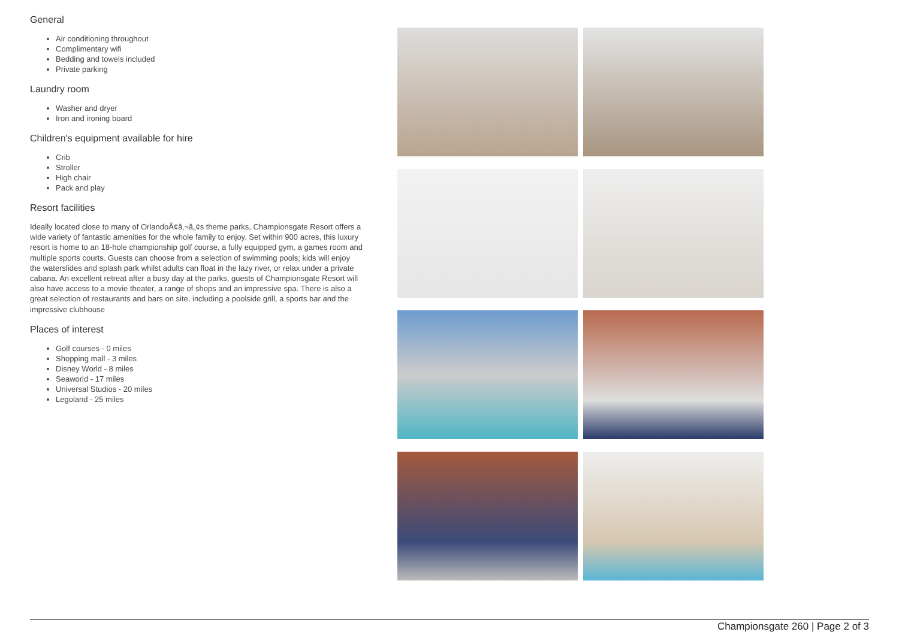General
Air conditioning throughout
Complimentary wifi
Bedding and towels included
Private parking
Laundry room
Washer and dryer
Iron and ironing board
Children's equipment available for hire
Crib
Stroller
High chair
Pack and play
Resort facilities
Ideally located close to many of OrlandoÃ¢â‚¬â„¢s theme parks, Championsgate Resort offers a wide variety of fantastic amenities for the whole family to enjoy. Set within 900 acres, this luxury resort is home to an 18-hole championship golf course, a fully equipped gym, a games room and multiple sports courts. Guests can choose from a selection of swimming pools; kids will enjoy the waterslides and splash park whilst adults can float in the lazy river, or relax under a private cabana. An excellent retreat after a busy day at the parks, guests of Championsgate Resort will also have access to a movie theater, a range of shops and an impressive spa. There is also a great selection of restaurants and bars on site, including a poolside grill, a sports bar and the impressive clubhouse
Places of interest
Golf courses - 0 miles
Shopping mall - 3 miles
Disney World - 8 miles
Seaworld - 17 miles
Universal Studios - 20 miles
Legoland - 25 miles
Championsgate 260 | Page 2 of 3